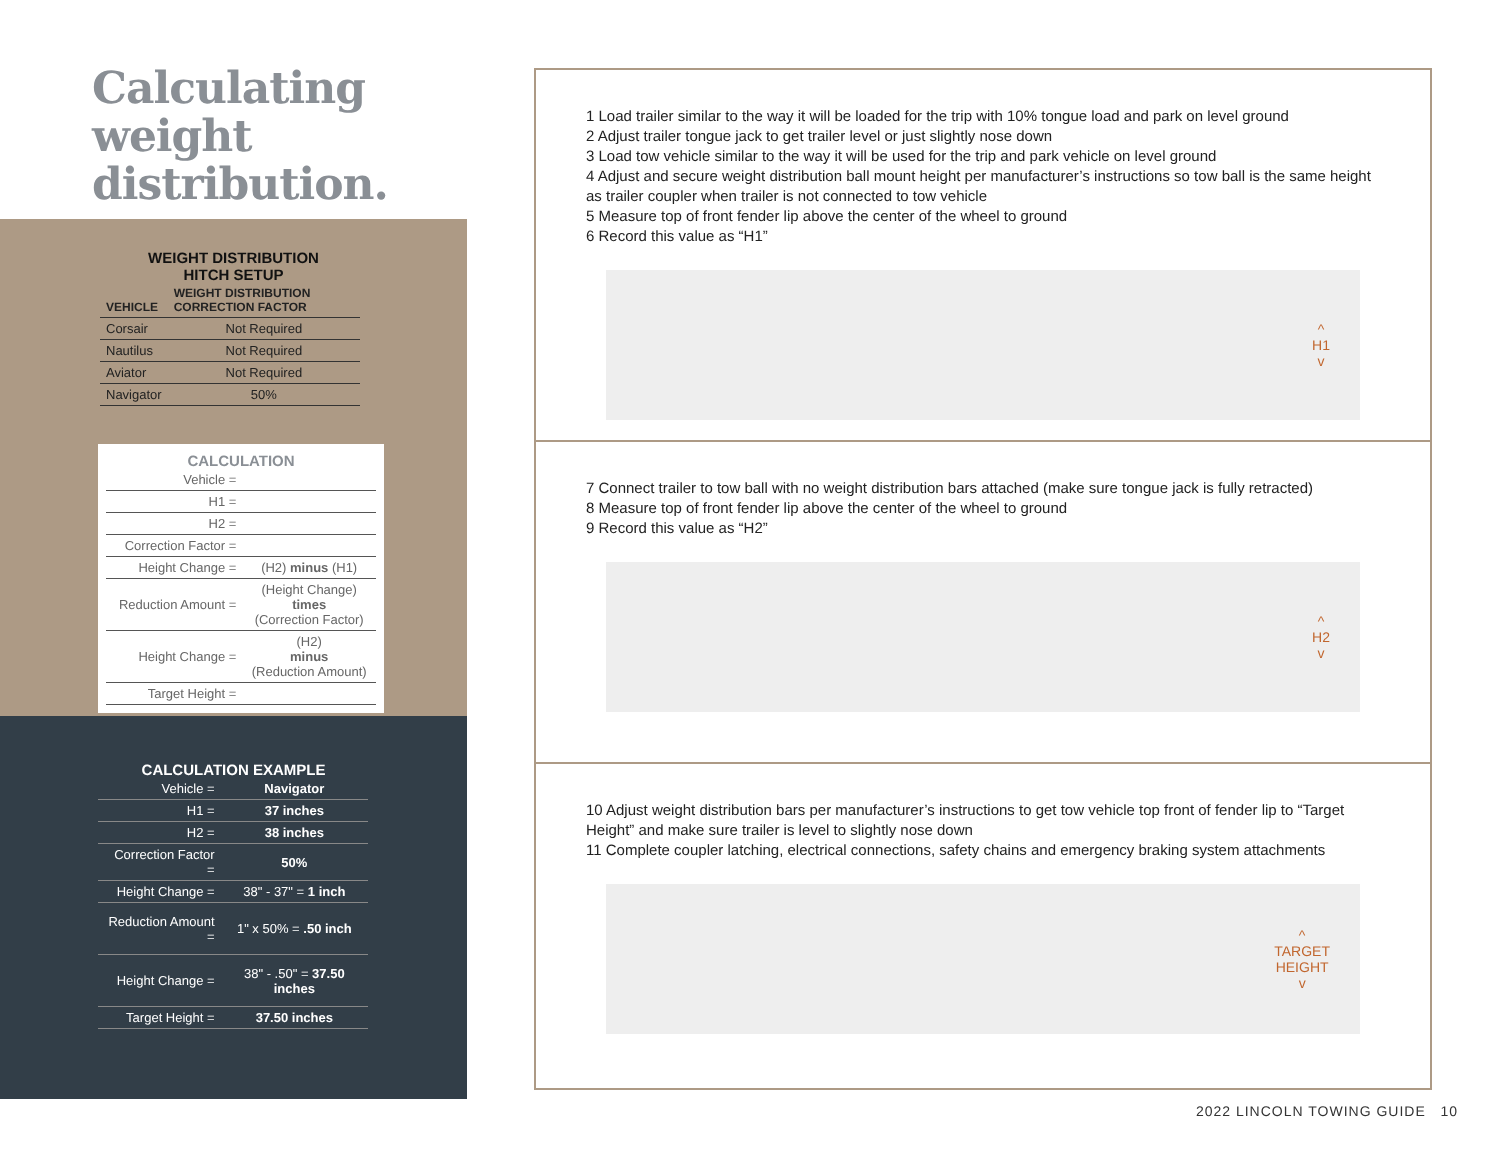Calculating weight distribution.
WEIGHT DISTRIBUTION
HITCH SETUP
| VEHICLE | WEIGHT DISTRIBUTION CORRECTION FACTOR |
| --- | --- |
| Corsair | Not Required |
| Nautilus | Not Required |
| Aviator | Not Required |
| Navigator | 50% |
CALCULATION
| Vehicle = | |
| H1 = | |
| H2 = | |
| Correction Factor = | |
| Height Change = | (H2) minus (H1) |
| Reduction Amount = | (Height Change) times (Correction Factor) |
| Height Change = | (H2) minus (Reduction Amount) |
| Target Height = | |
CALCULATION EXAMPLE
| Vehicle = | Navigator |
| H1 = | 37 inches |
| H2 = | 38 inches |
| Correction Factor = | 50% |
| Height Change = | 38" - 37" = 1 inch |
| Reduction Amount = | 1" x 50% = .50 inch |
| Height Change = | 38" - .50" = 37.50 inches |
| Target Height = | 37.50 inches |
1 Load trailer similar to the way it will be loaded for the trip with 10% tongue load and park on level ground
2 Adjust trailer tongue jack to get trailer level or just slightly nose down
3 Load tow vehicle similar to the way it will be used for the trip and park vehicle on level ground
4 Adjust and secure weight distribution ball mount height per manufacturer’s instructions so tow ball is the same height as trailer coupler when trailer is not connected to tow vehicle
5 Measure top of front fender lip above the center of the wheel to ground
6 Record this value as “H1”
^
H1
v
7 Connect trailer to tow ball with no weight distribution bars attached (make sure tongue jack is fully retracted)
8 Measure top of front fender lip above the center of the wheel to ground
9 Record this value as “H2”
^
H2
v
10 Adjust weight distribution bars per manufacturer’s instructions to get tow vehicle top front of fender lip to “Target Height” and make sure trailer is level to slightly nose down
11 Complete coupler latching, electrical connections, safety chains and emergency braking system attachments
^
TARGET
HEIGHT
v
2022 LINCOLN TOWING GUIDE 10